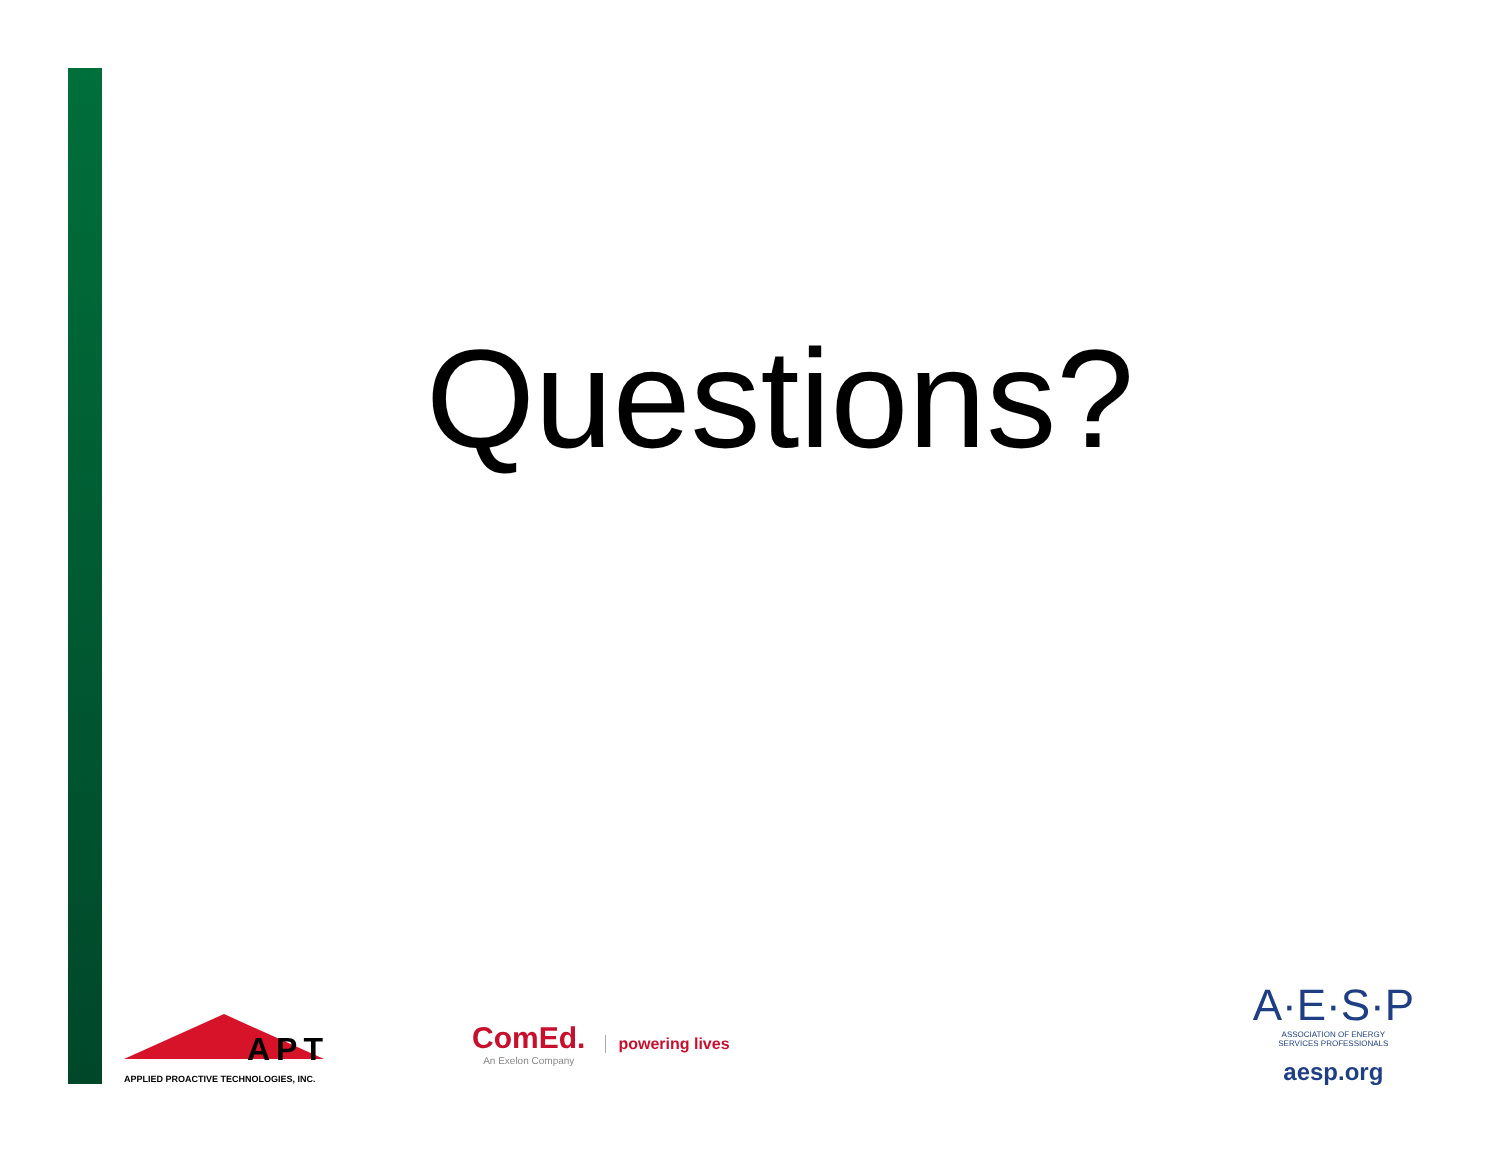Questions?
APT
APPLIED PROACTIVE TECHNOLOGIES, INC.
ComEd.
An Exelon Company
powering lives
A·E·S·P
ASSOCIATION OF ENERGY
SERVICES PROFESSIONALS
aesp.org